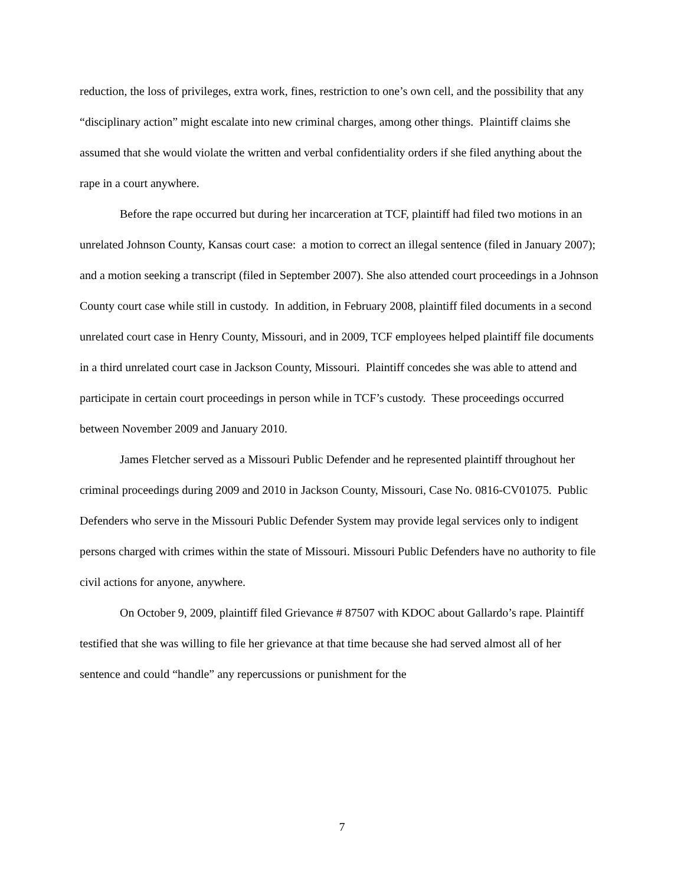reduction, the loss of privileges, extra work, fines, restriction to one’s own cell, and the possibility that any “disciplinary action” might escalate into new criminal charges, among other things. Plaintiff claims she assumed that she would violate the written and verbal confidentiality orders if she filed anything about the rape in a court anywhere.
Before the rape occurred but during her incarceration at TCF, plaintiff had filed two motions in an unrelated Johnson County, Kansas court case: a motion to correct an illegal sentence (filed in January 2007); and a motion seeking a transcript (filed in September 2007). She also attended court proceedings in a Johnson County court case while still in custody. In addition, in February 2008, plaintiff filed documents in a second unrelated court case in Henry County, Missouri, and in 2009, TCF employees helped plaintiff file documents in a third unrelated court case in Jackson County, Missouri. Plaintiff concedes she was able to attend and participate in certain court proceedings in person while in TCF’s custody. These proceedings occurred between November 2009 and January 2010.
James Fletcher served as a Missouri Public Defender and he represented plaintiff throughout her criminal proceedings during 2009 and 2010 in Jackson County, Missouri, Case No. 0816-CV01075. Public Defenders who serve in the Missouri Public Defender System may provide legal services only to indigent persons charged with crimes within the state of Missouri. Missouri Public Defenders have no authority to file civil actions for anyone, anywhere.
On October 9, 2009, plaintiff filed Grievance # 87507 with KDOC about Gallardo’s rape. Plaintiff testified that she was willing to file her grievance at that time because she had served almost all of her sentence and could “handle” any repercussions or punishment for the
7